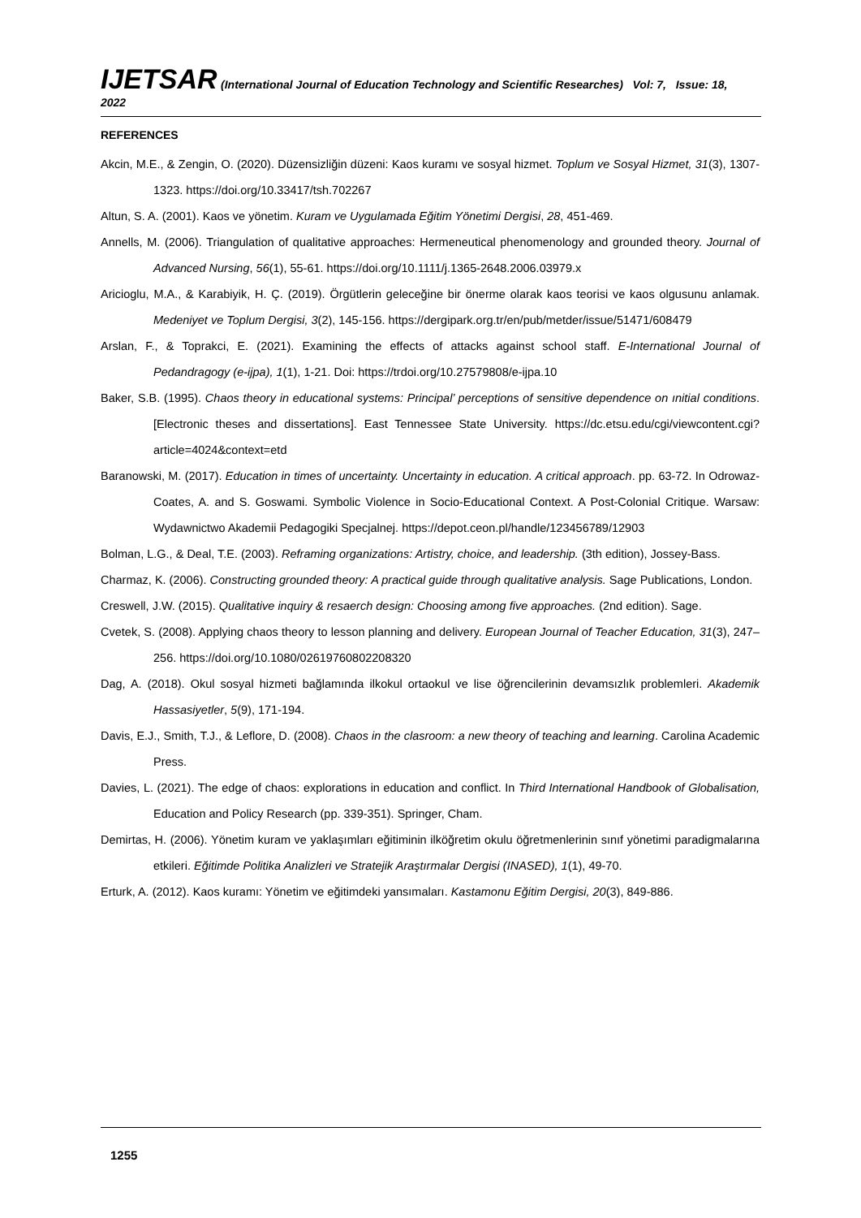IJETSAR (International Journal of Education Technology and Scientific Researches) Vol: 7, Issue: 18, 2022
REFERENCES
Akcin, M.E., & Zengin, O. (2020). Düzensizliğin düzeni: Kaos kuramı ve sosyal hizmet. Toplum ve Sosyal Hizmet, 31(3), 1307-1323. https://doi.org/10.33417/tsh.702267
Altun, S. A. (2001). Kaos ve yönetim. Kuram ve Uygulamada Eğitim Yönetimi Dergisi, 28, 451-469.
Annells, M. (2006). Triangulation of qualitative approaches: Hermeneutical phenomenology and grounded theory. Journal of Advanced Nursing, 56(1), 55-61. https://doi.org/10.1111/j.1365-2648.2006.03979.x
Aricioglu, M.A., & Karabiyik, H. Ç. (2019). Örgütlerin geleceğine bir önerme olarak kaos teorisi ve kaos olgusunu anlamak. Medeniyet ve Toplum Dergisi, 3(2), 145-156. https://dergipark.org.tr/en/pub/metder/issue/51471/608479
Arslan, F., & Toprakci, E. (2021). Examining the effects of attacks against school staff. E-International Journal of Pedandragogy (e-ijpa), 1(1), 1-21. Doi: https://trdoi.org/10.27579808/e-ijpa.10
Baker, S.B. (1995). Chaos theory in educational systems: Principal’ perceptions of sensitive dependence on ınitial conditions. [Electronic theses and dissertations]. East Tennessee State University. https://dc.etsu.edu/cgi/viewcontent.cgi?article=4024&context=etd
Baranowski, M. (2017). Education in times of uncertainty. Uncertainty in education. A critical approach. pp. 63-72. In Odrowaz-Coates, A. and S. Goswami. Symbolic Violence in Socio-Educational Context. A Post-Colonial Critique. Warsaw: Wydawnictwo Akademii Pedagogiki Specjalnej. https://depot.ceon.pl/handle/123456789/12903
Bolman, L.G., & Deal, T.E. (2003). Reframing organizations: Artistry, choice, and leadership. (3th edition), Jossey-Bass.
Charmaz, K. (2006). Constructing grounded theory: A practical guide through qualitative analysis. Sage Publications, London.
Creswell, J.W. (2015). Qualitative inquiry & resaerch design: Choosing among five approaches. (2nd edition). Sage.
Cvetek, S. (2008). Applying chaos theory to lesson planning and delivery. European Journal of Teacher Education, 31(3), 247–256. https://doi.org/10.1080/02619760802208320
Dag, A. (2018). Okul sosyal hizmeti bağlamında ilkokul ortaokul ve lise öğrencilerinin devamsızlık problemleri. Akademik Hassasiyetler, 5(9), 171-194.
Davis, E.J., Smith, T.J., & Leflore, D. (2008). Chaos in the clasroom: a new theory of teaching and learning. Carolina Academic Press.
Davies, L. (2021). The edge of chaos: explorations in education and conflict. In Third International Handbook of Globalisation, Education and Policy Research (pp. 339-351). Springer, Cham.
Demirtas, H. (2006). Yönetim kuram ve yaklaşımları eğitiminin ilköğretim okulu öğretmenlerinin sınıf yönetimi paradigmalarına etkileri. Eğitimde Politika Analizleri ve Stratejik Araştırmalar Dergisi (INASED), 1(1), 49-70.
Erturk, A. (2012). Kaos kuramı: Yönetim ve eğitimdeki yansımaları. Kastamonu Eğitim Dergisi, 20(3), 849-886.
1255